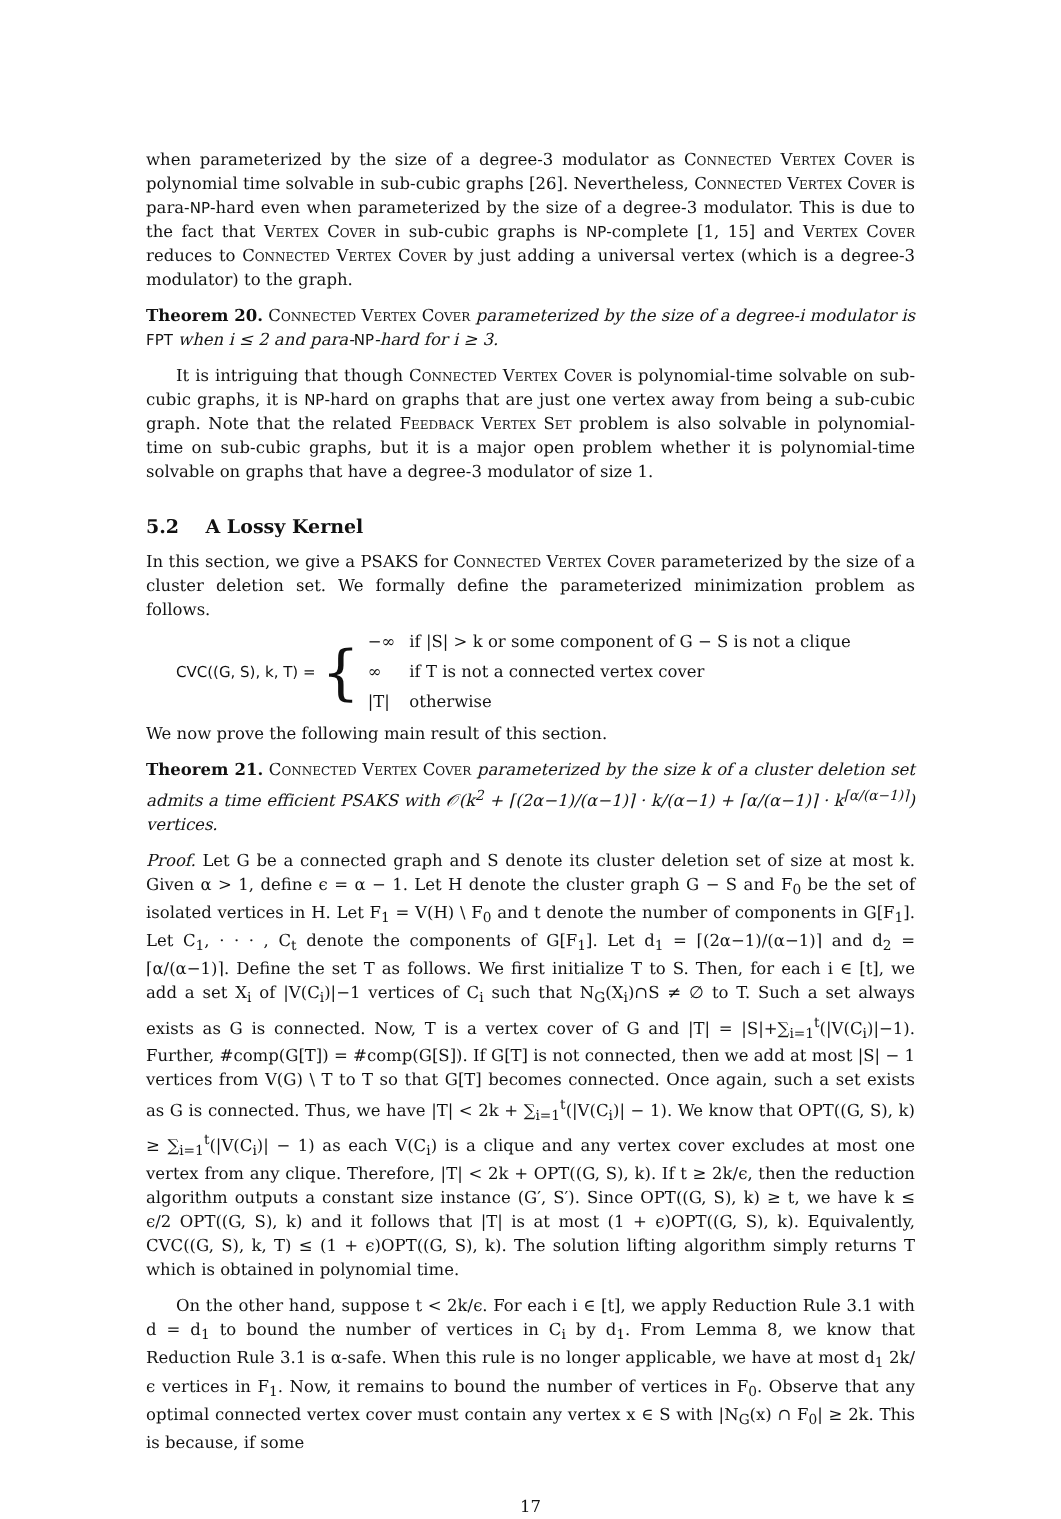when parameterized by the size of a degree-3 modulator as Connected Vertex Cover is polynomial time solvable in sub-cubic graphs [26]. Nevertheless, Connected Vertex Cover is para-NP-hard even when parameterized by the size of a degree-3 modulator. This is due to the fact that Vertex Cover in sub-cubic graphs is NP-complete [1, 15] and Vertex Cover reduces to Connected Vertex Cover by just adding a universal vertex (which is a degree-3 modulator) to the graph.
Theorem 20. Connected Vertex Cover parameterized by the size of a degree-i modulator is FPT when i ≤ 2 and para-NP-hard for i ≥ 3.
It is intriguing that though Connected Vertex Cover is polynomial-time solvable on sub-cubic graphs, it is NP-hard on graphs that are just one vertex away from being a sub-cubic graph. Note that the related Feedback Vertex Set problem is also solvable in polynomial-time on sub-cubic graphs, but it is a major open problem whether it is polynomial-time solvable on graphs that have a degree-3 modulator of size 1.
5.2 A Lossy Kernel
In this section, we give a PSAKS for Connected Vertex Cover parameterized by the size of a cluster deletion set. We formally define the parameterized minimization problem as follows.
CVC((G, S), k, T) = {
| −∞ | if /S/ > k or some component of G − S is not a clique |
| ∞ | if T is not a connected vertex cover |
| /T/ | otherwise |
We now prove the following main result of this section.
Theorem 21. Connected Vertex Cover parameterized by the size k of a cluster deletion set admits a time efficient PSAKS with 𝒪(k<sup>2</sup> + ⌈(2α−1)/(α−1)⌉ · k/(α−1) + ⌈α/(α−1)⌉ · k<sup>⌈α/(α−1)⌉</sup>) vertices.
Proof. Let G be a connected graph and S denote its cluster deletion set of size at most k. Given α > 1, define ϵ = α − 1. Let H denote the cluster graph G − S and F<sub>0</sub> be the set of isolated vertices in H. Let F<sub>1</sub> = V(H) \ F<sub>0</sub> and t denote the number of components in G[F<sub>1</sub>]. Let C<sub>1</sub>, · · · , C<sub>t</sub> denote the components of G[F<sub>1</sub>]. Let d<sub>1</sub> = ⌈(2α−1)/(α−1)⌉ and d<sub>2</sub> = ⌈α/(α−1)⌉. Define the set T as follows. We first initialize T to S. Then, for each i ∈ [t], we add a set X<sub>i</sub> of |V(C<sub>i</sub>)|−1 vertices of C<sub>i</sub> such that N<sub>G</sub>(X<sub>i</sub>)∩S ≠ ∅ to T. Such a set always exists as G is connected. Now, T is a vertex cover of G and |T| = |S|+∑<sub>i=1</sub><sup>t</sup>(|V(C<sub>i</sub>)|−1). Further, #comp(G[T]) = #comp(G[S]). If G[T] is not connected, then we add at most |S| − 1 vertices from V(G) \ T to T so that G[T] becomes connected. Once again, such a set exists as G is connected. Thus, we have |T| < 2k + ∑<sub>i=1</sub><sup>t</sup>(|V(C<sub>i</sub>)| − 1). We know that OPT((G, S), k) ≥ ∑<sub>i=1</sub><sup>t</sup>(|V(C<sub>i</sub>)| − 1) as each V(C<sub>i</sub>) is a clique and any vertex cover excludes at most one vertex from any clique. Therefore, |T| < 2k + OPT((G, S), k). If t ≥ 2k/ϵ, then the reduction algorithm outputs a constant size instance (G′, S′). Since OPT((G, S), k) ≥ t, we have k ≤ ϵ/2 OPT((G, S), k) and it follows that |T| is at most (1 + ϵ)OPT((G, S), k). Equivalently, CVC((G, S), k, T) ≤ (1 + ϵ)OPT((G, S), k). The solution lifting algorithm simply returns T which is obtained in polynomial time.
On the other hand, suppose t < 2k/ϵ. For each i ∈ [t], we apply Reduction Rule 3.1 with d = d<sub>1</sub> to bound the number of vertices in C<sub>i</sub> by d<sub>1</sub>. From Lemma 8, we know that Reduction Rule 3.1 is α-safe. When this rule is no longer applicable, we have at most d<sub>1</sub> 2k/ϵ vertices in F<sub>1</sub>. Now, it remains to bound the number of vertices in F<sub>0</sub>. Observe that any optimal connected vertex cover must contain any vertex x ∈ S with |N<sub>G</sub>(x) ∩ F<sub>0</sub>| ≥ 2k. This is because, if some
17